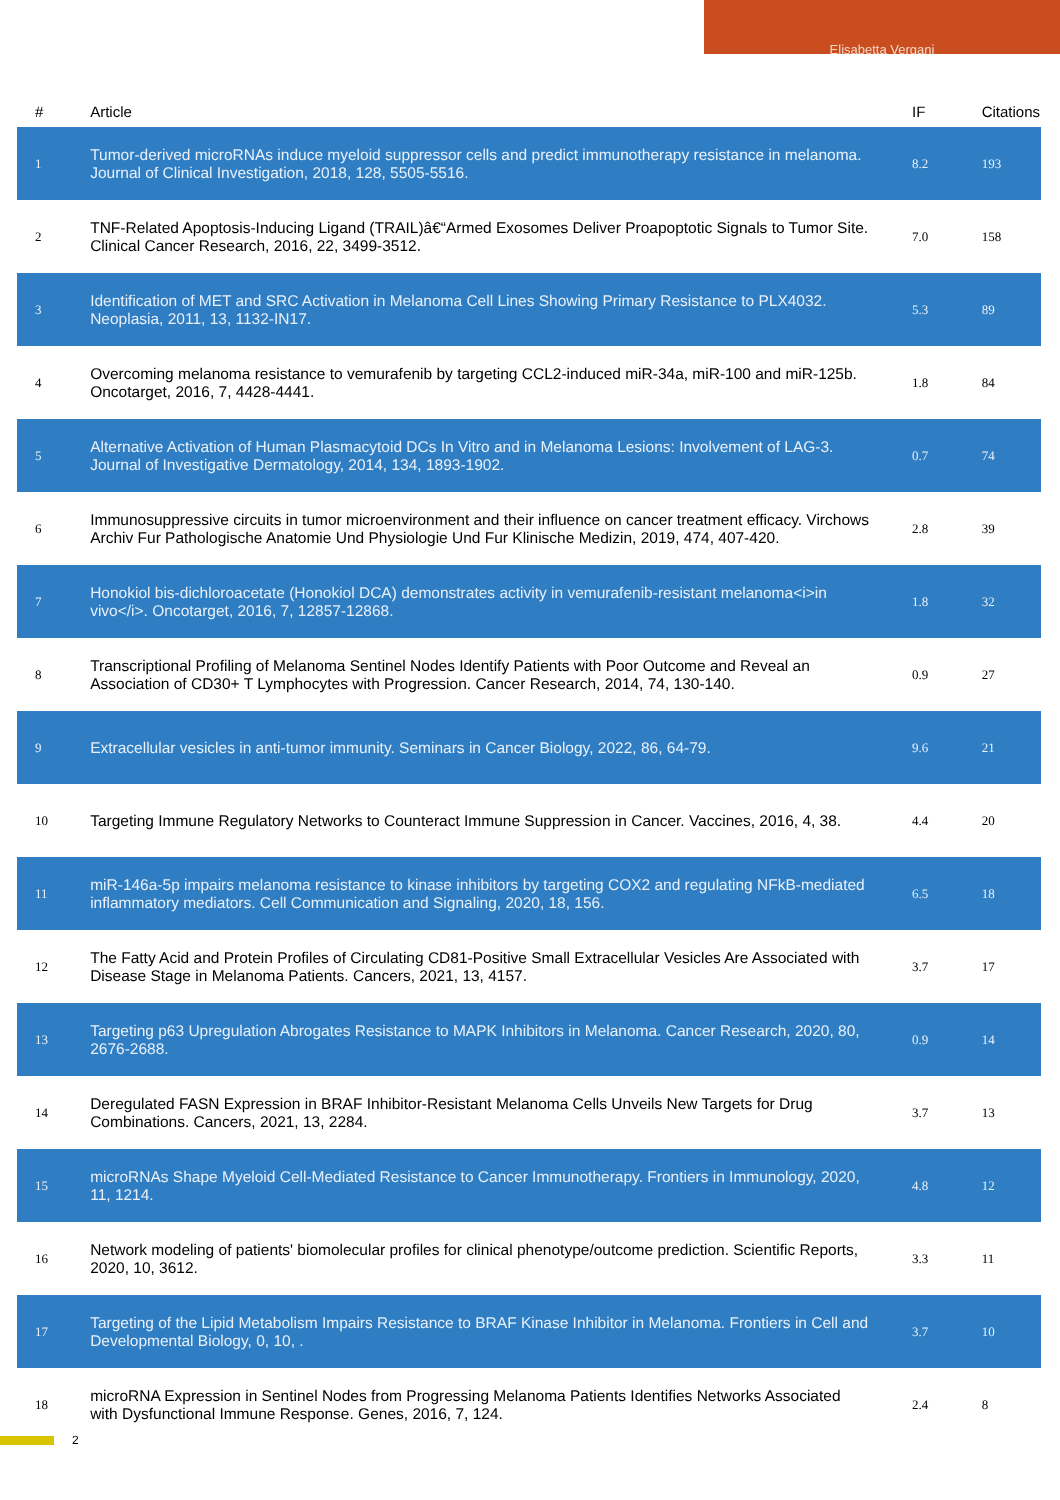Elisabetta Vergani
| # | Article | IF | Citations |
| --- | --- | --- | --- |
| 1 | Tumor-derived microRNAs induce myeloid suppressor cells and predict immunotherapy resistance in melanoma. Journal of Clinical Investigation, 2018, 128, 5505-5516. | 8.2 | 193 |
| 2 | TNF-Related Apoptosis-Inducing Ligand (TRAIL)â€“Armed Exosomes Deliver Proapoptotic Signals to Tumor Site. Clinical Cancer Research, 2016, 22, 3499-3512. | 7.0 | 158 |
| 3 | Identification of MET and SRC Activation in Melanoma Cell Lines Showing Primary Resistance to PLX4032. Neoplasia, 2011, 13, 1132-IN17. | 5.3 | 89 |
| 4 | Overcoming melanoma resistance to vemurafenib by targeting CCL2-induced miR-34a, miR-100 and miR-125b. Oncotarget, 2016, 7, 4428-4441. | 1.8 | 84 |
| 5 | Alternative Activation of Human Plasmacytoid DCs In Vitro and in Melanoma Lesions: Involvement of LAG-3. Journal of Investigative Dermatology, 2014, 134, 1893-1902. | 0.7 | 74 |
| 6 | Immunosuppressive circuits in tumor microenvironment and their influence on cancer treatment efficacy. Virchows Archiv Fur Pathologische Anatomie Und Physiologie Und Fur Klinische Medizin, 2019, 474, 407-420. | 2.8 | 39 |
| 7 | Honokiol bis-dichloroacetate (Honokiol DCA) demonstrates activity in vemurafenib-resistant melanoma<i>in vivo</i>. Oncotarget, 2016, 7, 12857-12868. | 1.8 | 32 |
| 8 | Transcriptional Profiling of Melanoma Sentinel Nodes Identify Patients with Poor Outcome and Reveal an Association of CD30+ T Lymphocytes with Progression. Cancer Research, 2014, 74, 130-140. | 0.9 | 27 |
| 9 | Extracellular vesicles in anti-tumor immunity. Seminars in Cancer Biology, 2022, 86, 64-79. | 9.6 | 21 |
| 10 | Targeting Immune Regulatory Networks to Counteract Immune Suppression in Cancer. Vaccines, 2016, 4, 38. | 4.4 | 20 |
| 11 | miR-146a-5p impairs melanoma resistance to kinase inhibitors by targeting COX2 and regulating NFkB-mediated inflammatory mediators. Cell Communication and Signaling, 2020, 18, 156. | 6.5 | 18 |
| 12 | The Fatty Acid and Protein Profiles of Circulating CD81-Positive Small Extracellular Vesicles Are Associated with Disease Stage in Melanoma Patients. Cancers, 2021, 13, 4157. | 3.7 | 17 |
| 13 | Targeting p63 Upregulation Abrogates Resistance to MAPK Inhibitors in Melanoma. Cancer Research, 2020, 80, 2676-2688. | 0.9 | 14 |
| 14 | Deregulated FASN Expression in BRAF Inhibitor-Resistant Melanoma Cells Unveils New Targets for Drug Combinations. Cancers, 2021, 13, 2284. | 3.7 | 13 |
| 15 | microRNAs Shape Myeloid Cell-Mediated Resistance to Cancer Immunotherapy. Frontiers in Immunology, 2020, 11, 1214. | 4.8 | 12 |
| 16 | Network modeling of patients' biomolecular profiles for clinical phenotype/outcome prediction. Scientific Reports, 2020, 10, 3612. | 3.3 | 11 |
| 17 | Targeting of the Lipid Metabolism Impairs Resistance to BRAF Kinase Inhibitor in Melanoma. Frontiers in Cell and Developmental Biology, 0, 10, . | 3.7 | 10 |
| 18 | microRNA Expression in Sentinel Nodes from Progressing Melanoma Patients Identifies Networks Associated with Dysfunctional Immune Response. Genes, 2016, 7, 124. | 2.4 | 8 |
2